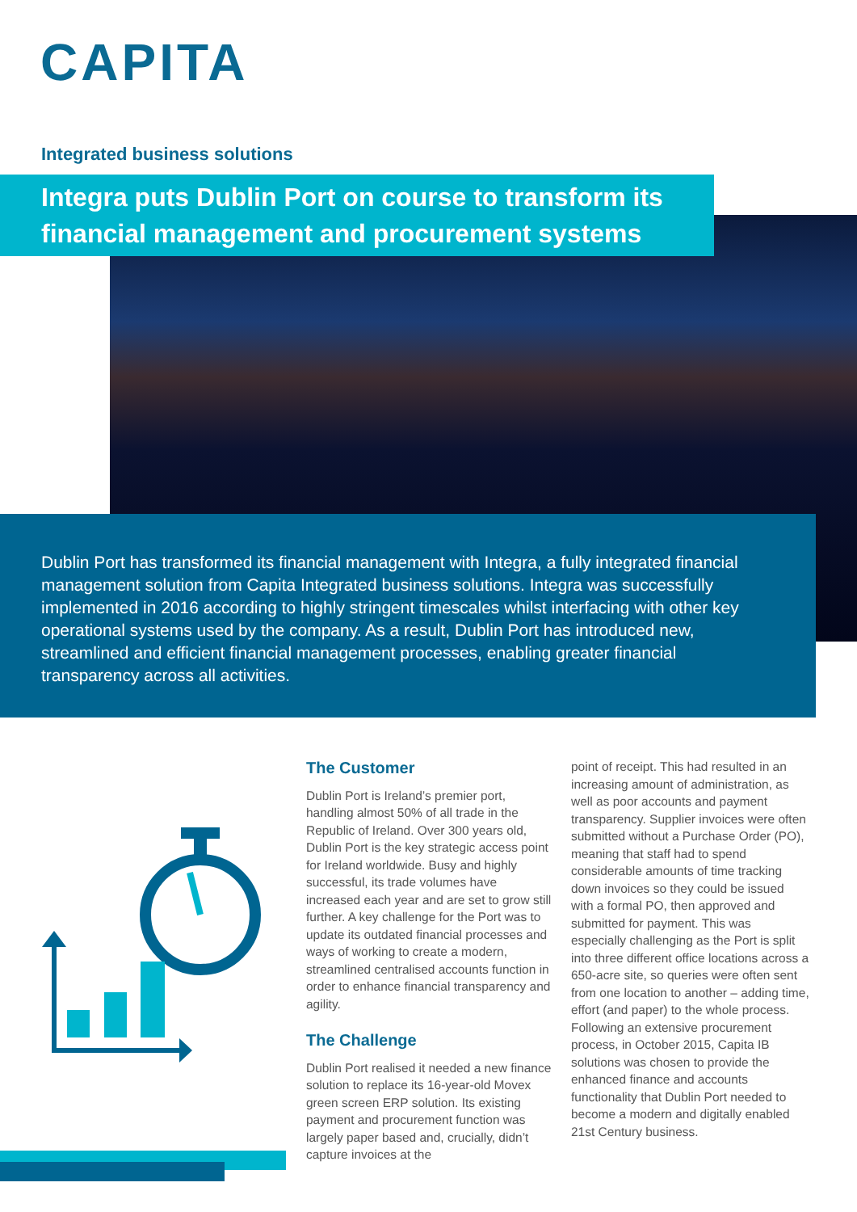CAPITA
Integrated business solutions
Integra puts Dublin Port on course to transform its financial management and procurement systems
Dublin Port has transformed its financial management with Integra, a fully integrated financial management solution from Capita Integrated business solutions. Integra was successfully implemented in 2016 according to highly stringent timescales whilst interfacing with other key operational systems used by the company. As a result, Dublin Port has introduced new, streamlined and efficient financial management processes, enabling greater financial transparency across all activities.
The Customer
Dublin Port is Ireland’s premier port, handling almost 50% of all trade in the Republic of Ireland. Over 300 years old, Dublin Port is the key strategic access point for Ireland worldwide. Busy and highly successful, its trade volumes have increased each year and are set to grow still further. A key challenge for the Port was to update its outdated financial processes and ways of working to create a modern, streamlined centralised accounts function in order to enhance financial transparency and agility.
The Challenge
Dublin Port realised it needed a new finance solution to replace its 16-year-old Movex green screen ERP solution. Its existing payment and procurement function was largely paper based and, crucially, didn’t capture invoices at the
point of receipt. This had resulted in an increasing amount of administration, as well as poor accounts and payment transparency. Supplier invoices were often submitted without a Purchase Order (PO), meaning that staff had to spend considerable amounts of time tracking down invoices so they could be issued with a formal PO, then approved and submitted for payment. This was especially challenging as the Port is split into three different office locations across a 650-acre site, so queries were often sent from one location to another – adding time, effort (and paper) to the whole process. Following an extensive procurement process, in October 2015, Capita IB solutions was chosen to provide the enhanced finance and accounts functionality that Dublin Port needed to become a modern and digitally enabled 21st Century business.